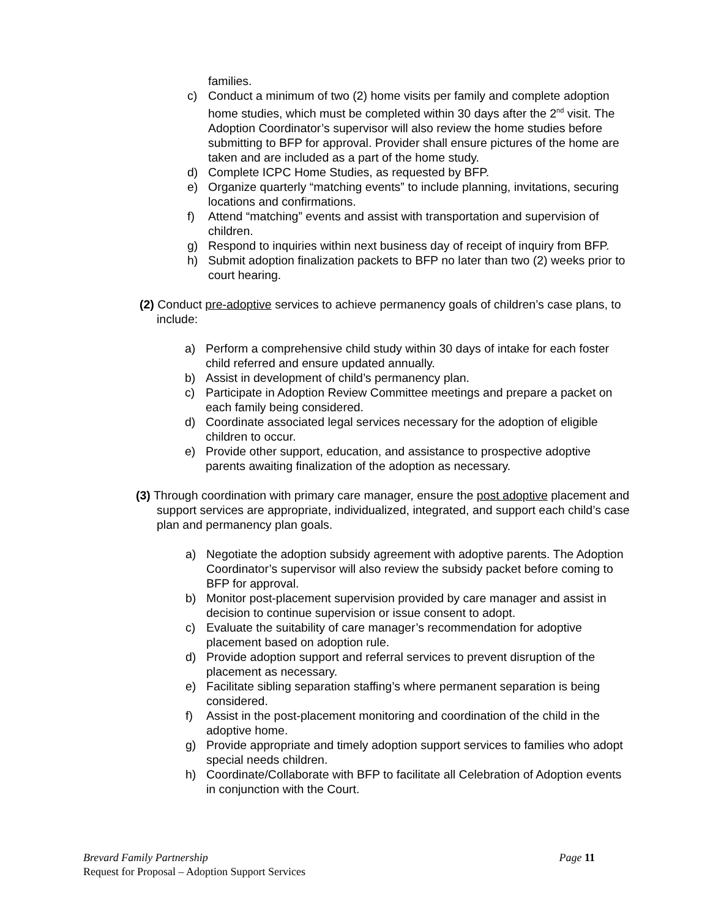families.
c) Conduct a minimum of two (2) home visits per family and complete adoption home studies, which must be completed within 30 days after the 2<sup>nd</sup> visit. The Adoption Coordinator’s supervisor will also review the home studies before submitting to BFP for approval. Provider shall ensure pictures of the home are taken and are included as a part of the home study.
d) Complete ICPC Home Studies, as requested by BFP.
e) Organize quarterly “matching events” to include planning, invitations, securing locations and confirmations.
f) Attend “matching” events and assist with transportation and supervision of children.
g) Respond to inquiries within next business day of receipt of inquiry from BFP.
h) Submit adoption finalization packets to BFP no later than two (2) weeks prior to court hearing.
(2) Conduct pre-adoptive services to achieve permanency goals of children’s case plans, to include:
a) Perform a comprehensive child study within 30 days of intake for each foster child referred and ensure updated annually.
b) Assist in development of child’s permanency plan.
c) Participate in Adoption Review Committee meetings and prepare a packet on each family being considered.
d) Coordinate associated legal services necessary for the adoption of eligible children to occur.
e) Provide other support, education, and assistance to prospective adoptive parents awaiting finalization of the adoption as necessary.
(3) Through coordination with primary care manager, ensure the post adoptive placement and support services are appropriate, individualized, integrated, and support each child’s case plan and permanency plan goals.
a) Negotiate the adoption subsidy agreement with adoptive parents. The Adoption Coordinator’s supervisor will also review the subsidy packet before coming to BFP for approval.
b) Monitor post-placement supervision provided by care manager and assist in decision to continue supervision or issue consent to adopt.
c) Evaluate the suitability of care manager’s recommendation for adoptive placement based on adoption rule.
d) Provide adoption support and referral services to prevent disruption of the placement as necessary.
e) Facilitate sibling separation staffing’s where permanent separation is being considered.
f) Assist in the post-placement monitoring and coordination of the child in the adoptive home.
g) Provide appropriate and timely adoption support services to families who adopt special needs children.
h) Coordinate/Collaborate with BFP to facilitate all Celebration of Adoption events in conjunction with the Court.
Page 11 Brevard Family Partnership
Request for Proposal – Adoption Support Services